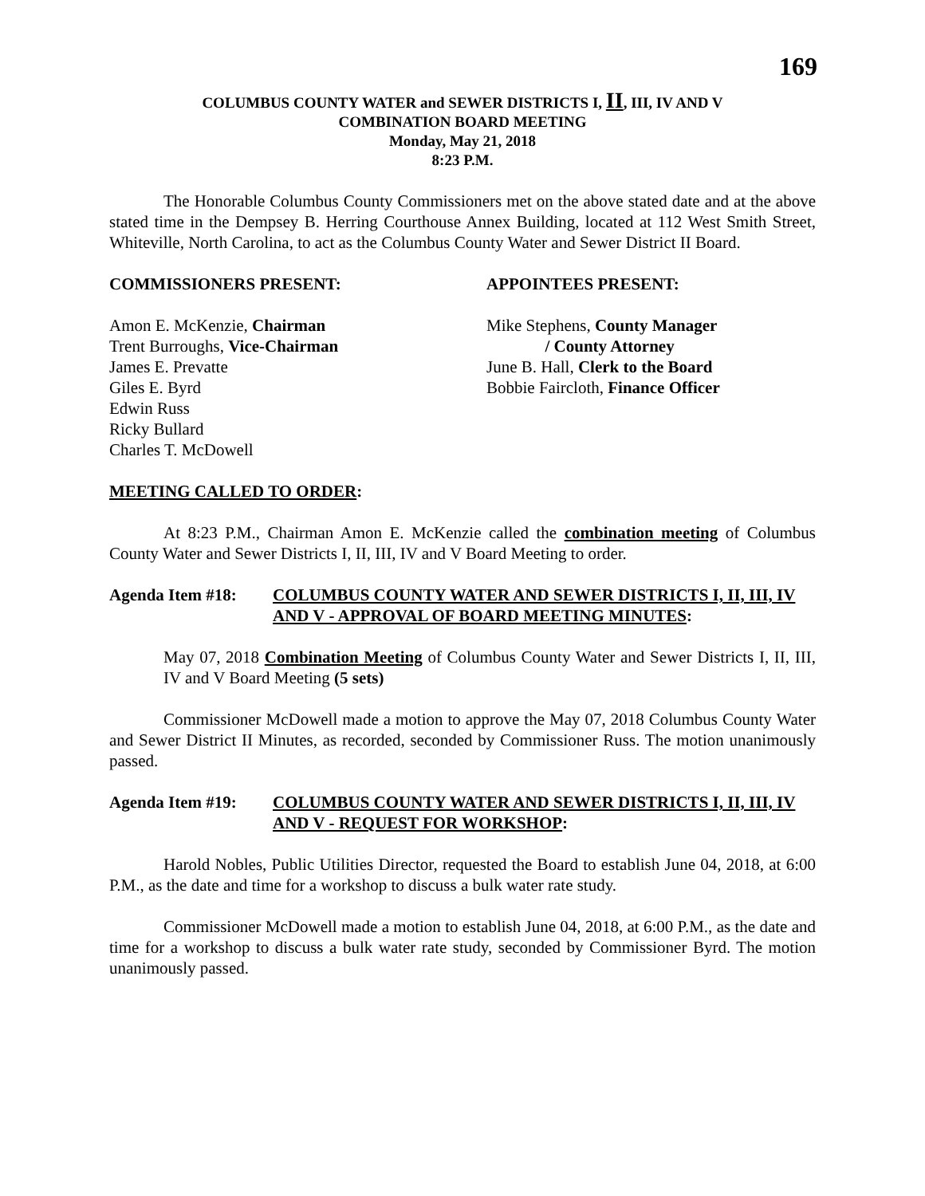169
COLUMBUS COUNTY WATER and SEWER DISTRICTS I, II, III, IV AND V
COMBINATION BOARD MEETING
Monday, May 21, 2018
8:23 P.M.
The Honorable Columbus County Commissioners met on the above stated date and at the above stated time in the Dempsey B. Herring Courthouse Annex Building, located at 112 West Smith Street, Whiteville, North Carolina, to act as the Columbus County Water and Sewer District II Board.
COMMISSIONERS PRESENT:
Amon E. McKenzie, Chairman
Trent Burroughs, Vice-Chairman
James E. Prevatte
Giles E. Byrd
Edwin Russ
Ricky Bullard
Charles T. McDowell
APPOINTEES PRESENT:
Mike Stephens, County Manager
/ County Attorney
June B. Hall, Clerk to the Board
Bobbie Faircloth, Finance Officer
MEETING CALLED TO ORDER:
At 8:23 P.M., Chairman Amon E. McKenzie called the combination meeting of Columbus County Water and Sewer Districts I, II, III, IV and V Board Meeting to order.
Agenda Item #18: COLUMBUS COUNTY WATER AND SEWER DISTRICTS I, II, III, IV AND V - APPROVAL OF BOARD MEETING MINUTES:
May 07, 2018 Combination Meeting of Columbus County Water and Sewer Districts I, II, III, IV and V Board Meeting (5 sets)
Commissioner McDowell made a motion to approve the May 07, 2018 Columbus County Water and Sewer District II Minutes, as recorded, seconded by Commissioner Russ. The motion unanimously passed.
Agenda Item #19: COLUMBUS COUNTY WATER AND SEWER DISTRICTS I, II, III, IV AND V - REQUEST FOR WORKSHOP:
Harold Nobles, Public Utilities Director, requested the Board to establish June 04, 2018, at 6:00 P.M., as the date and time for a workshop to discuss a bulk water rate study.
Commissioner McDowell made a motion to establish June 04, 2018, at 6:00 P.M., as the date and time for a workshop to discuss a bulk water rate study, seconded by Commissioner Byrd. The motion unanimously passed.